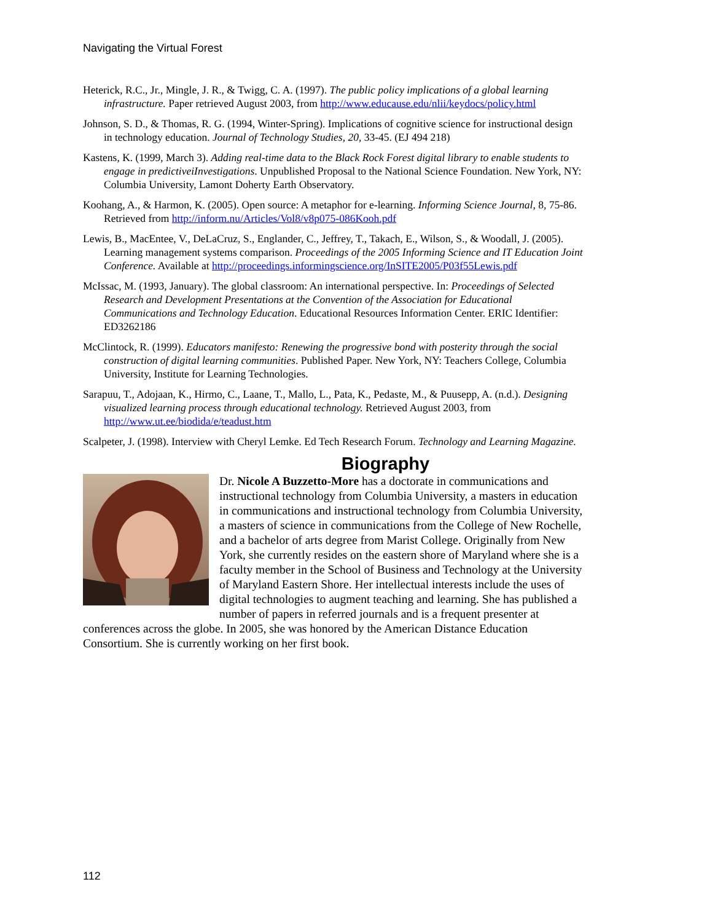Navigating the Virtual Forest
Heterick, R.C., Jr., Mingle, J. R., & Twigg, C. A. (1997). The public policy implications of a global learning infrastructure. Paper retrieved August 2003, from http://www.educause.edu/nlii/keydocs/policy.html
Johnson, S. D., & Thomas, R. G. (1994, Winter-Spring). Implications of cognitive science for instructional design in technology education. Journal of Technology Studies, 20, 33-45. (EJ 494 218)
Kastens, K. (1999, March 3). Adding real-time data to the Black Rock Forest digital library to enable students to engage in predictiveiInvestigations. Unpublished Proposal to the National Science Foundation. New York, NY: Columbia University, Lamont Doherty Earth Observatory.
Koohang, A., & Harmon, K. (2005). Open source: A metaphor for e-learning. Informing Science Journal, 8, 75-86. Retrieved from http://inform.nu/Articles/Vol8/v8p075-086Kooh.pdf
Lewis, B., MacEntee, V., DeLaCruz, S., Englander, C., Jeffrey, T., Takach, E., Wilson, S., & Woodall, J. (2005). Learning management systems comparison. Proceedings of the 2005 Informing Science and IT Education Joint Conference. Available at http://proceedings.informingscience.org/InSITE2005/P03f55Lewis.pdf
McIssac, M. (1993, January). The global classroom: An international perspective. In: Proceedings of Selected Research and Development Presentations at the Convention of the Association for Educational Communications and Technology Education. Educational Resources Information Center. ERIC Identifier: ED3262186
McClintock, R. (1999). Educators manifesto: Renewing the progressive bond with posterity through the social construction of digital learning communities. Published Paper. New York, NY: Teachers College, Columbia University, Institute for Learning Technologies.
Sarapuu, T., Adojaan, K., Hirmo, C., Laane, T., Mallo, L., Pata, K., Pedaste, M., & Puusepp, A. (n.d.). Designing visualized learning process through educational technology. Retrieved August 2003, from http://www.ut.ee/biodida/e/teadust.htm
Scalpeter, J. (1998). Interview with Cheryl Lemke. Ed Tech Research Forum. Technology and Learning Magazine.
Biography
Dr. Nicole A Buzzetto-More has a doctorate in communications and instructional technology from Columbia University, a masters in education in communications and instructional technology from Columbia University, a masters of science in communications from the College of New Rochelle, and a bachelor of arts degree from Marist College. Originally from New York, she currently resides on the eastern shore of Maryland where she is a faculty member in the School of Business and Technology at the University of Maryland Eastern Shore. Her intellectual interests include the uses of digital technologies to augment teaching and learning. She has published a number of papers in referred journals and is a frequent presenter at conferences across the globe. In 2005, she was honored by the American Distance Education Consortium. She is currently working on her first book.
112